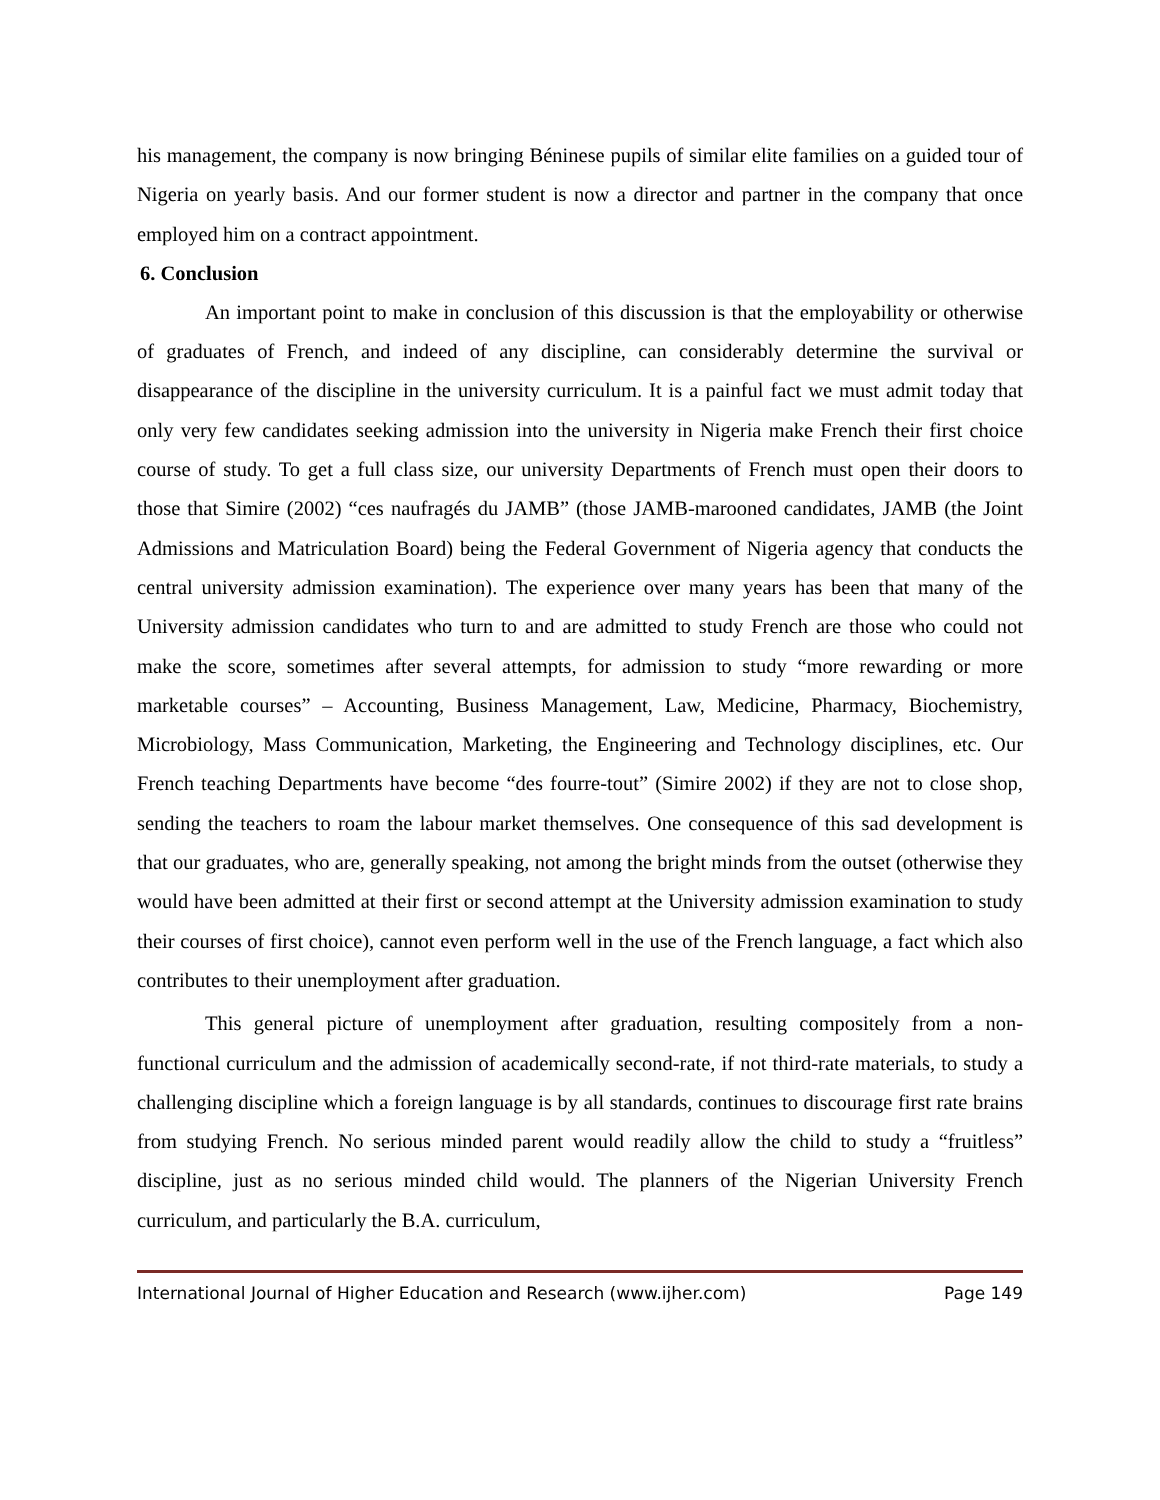his management, the company is now bringing Béninese pupils of similar elite families on a guided tour of Nigeria on yearly basis. And our former student is now a director and partner in the company that once employed him on a contract appointment.
6. Conclusion
An important point to make in conclusion of this discussion is that the employability or otherwise of graduates of French, and indeed of any discipline, can considerably determine the survival or disappearance of the discipline in the university curriculum. It is a painful fact we must admit today that only very few candidates seeking admission into the university in Nigeria make French their first choice course of study. To get a full class size, our university Departments of French must open their doors to those that Simire (2002) “ces naufragés du JAMB” (those JAMB-marooned candidates, JAMB (the Joint Admissions and Matriculation Board) being the Federal Government of Nigeria agency that conducts the central university admission examination). The experience over many years has been that many of the University admission candidates who turn to and are admitted to study French are those who could not make the score, sometimes after several attempts, for admission to study “more rewarding or more marketable courses” – Accounting, Business Management, Law, Medicine, Pharmacy, Biochemistry, Microbiology, Mass Communication, Marketing, the Engineering and Technology disciplines, etc. Our French teaching Departments have become “des fourre-tout” (Simire 2002) if they are not to close shop, sending the teachers to roam the labour market themselves. One consequence of this sad development is that our graduates, who are, generally speaking, not among the bright minds from the outset (otherwise they would have been admitted at their first or second attempt at the University admission examination to study their courses of first choice), cannot even perform well in the use of the French language, a fact which also contributes to their unemployment after graduation.
This general picture of unemployment after graduation, resulting compositely from a non-functional curriculum and the admission of academically second-rate, if not third-rate materials, to study a challenging discipline which a foreign language is by all standards, continues to discourage first rate brains from studying French. No serious minded parent would readily allow the child to study a “fruitless” discipline, just as no serious minded child would. The planners of the Nigerian University French curriculum, and particularly the B.A. curriculum,
International Journal of Higher Education and Research (www.ijher.com) Page 149